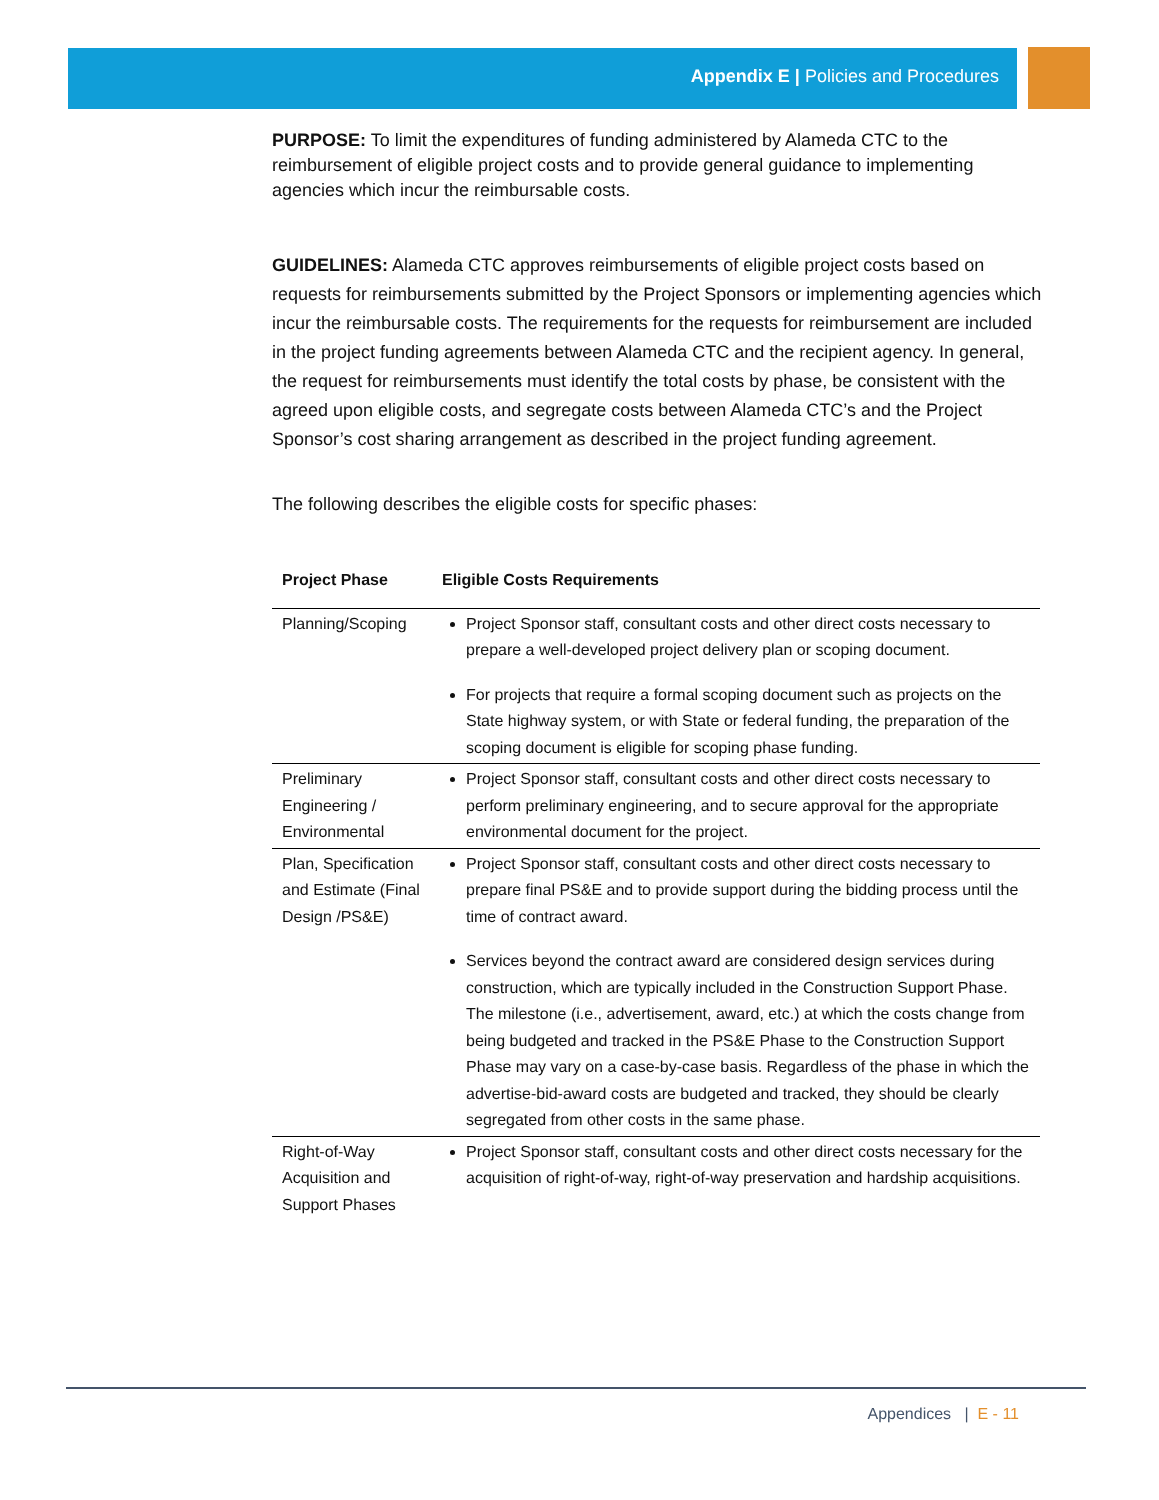Appendix E | Policies and Procedures
PURPOSE: To limit the expenditures of funding administered by Alameda CTC to the reimbursement of eligible project costs and to provide general guidance to implementing agencies which incur the reimbursable costs.
GUIDELINES: Alameda CTC approves reimbursements of eligible project costs based on requests for reimbursements submitted by the Project Sponsors or implementing agencies which incur the reimbursable costs. The requirements for the requests for reimbursement are included in the project funding agreements between Alameda CTC and the recipient agency. In general, the request for reimbursements must identify the total costs by phase, be consistent with the agreed upon eligible costs, and segregate costs between Alameda CTC’s and the Project Sponsor’s cost sharing arrangement as described in the project funding agreement.
The following describes the eligible costs for specific phases:
| Project Phase | Eligible Costs Requirements |
| --- | --- |
| Planning/Scoping | Project Sponsor staff, consultant costs and other direct costs necessary to prepare a well-developed project delivery plan or scoping document. For projects that require a formal scoping document such as projects on the State highway system, or with State or federal funding, the preparation of the scoping document is eligible for scoping phase funding. |
| Preliminary Engineering / Environmental | Project Sponsor staff, consultant costs and other direct costs necessary to perform preliminary engineering, and to secure approval for the appropriate environmental document for the project. |
| Plan, Specification and Estimate (Final Design /PS&E) | Project Sponsor staff, consultant costs and other direct costs necessary to prepare final PS&E and to provide support during the bidding process until the time of contract award. Services beyond the contract award are considered design services during construction, which are typically included in the Construction Support Phase. The milestone (i.e., advertisement, award, etc.) at which the costs change from being budgeted and tracked in the PS&E Phase to the Construction Support Phase may vary on a case-by-case basis. Regardless of the phase in which the advertise-bid-award costs are budgeted and tracked, they should be clearly segregated from other costs in the same phase. |
| Right-of-Way Acquisition and Support Phases | Project Sponsor staff, consultant costs and other direct costs necessary for the acquisition of right-of-way, right-of-way preservation and hardship acquisitions. |
Appendices | E - 11